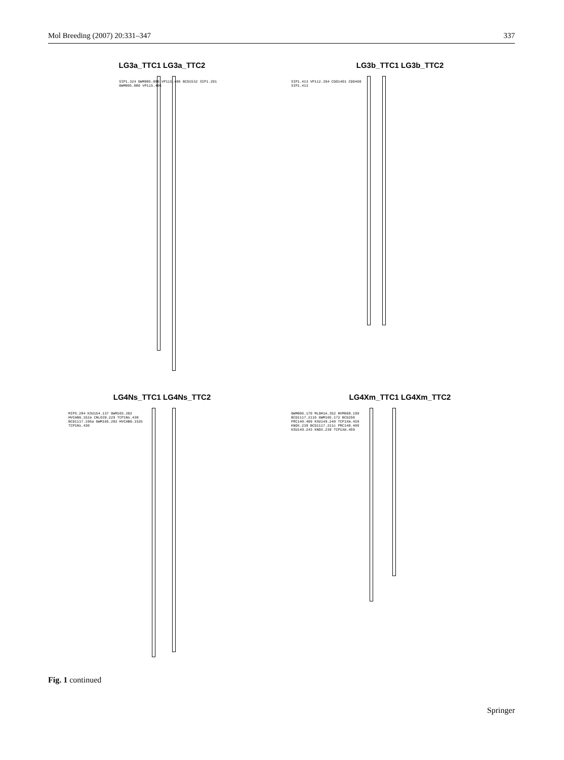Mol Breeding (2007) 20:331–347 337
LG3a_TTC1 LG3a_TTC2
SIP1.324 GWM005.080 VP1i5.406 BCD1532 SIP1.291 GWM005.080 VP1i5.406
LG3b_TTC1 LG3b_TTC2
SIP1.413 VP1i2.394 CDO1401 CDO460 SIP1.413
LG4Ns_TTC1 LG4Ns_TTC2
MIPS.284 KSU154.137 GWM165.202 HVCABG.152a CNL039.229 TCP1Ns.430 BCD1117.196a GWM165.202 HVCABG.152b TCP1Ns.430
LG4Xm_TTC1 LG4Xm_TTC2
GWM006.170 MLOH1A.352 HVM068.199 BCD1117.211b GWM165.172 BCD250 PRC140.409 KSU149.240 TCP1Xm.459 KNOX.239 BCD1117.211c PRC140.409 KSU149.243 KNOX.239 TCP1Xm.459
Fig. 1 continued
Springer